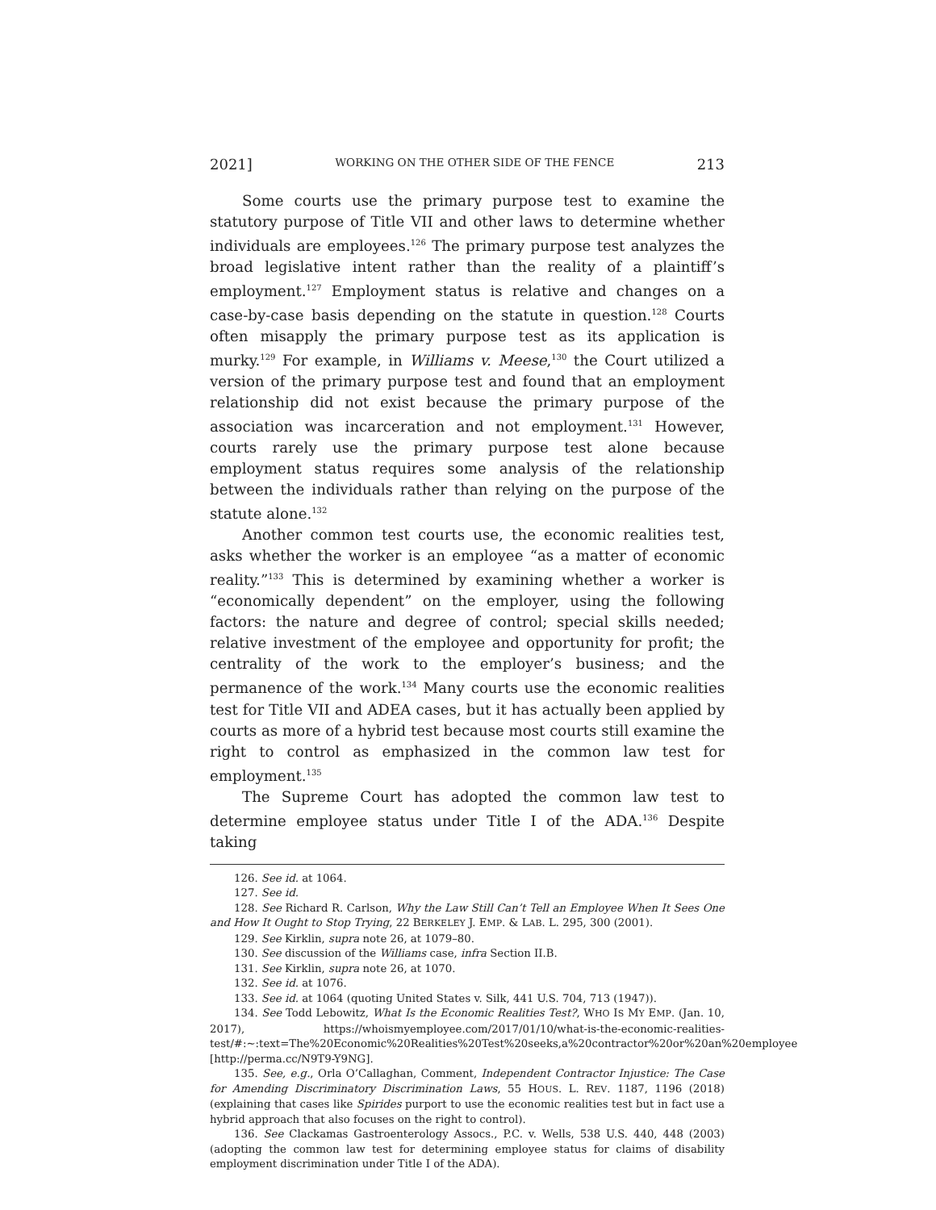2021] WORKING ON THE OTHER SIDE OF THE FENCE 213
Some courts use the primary purpose test to examine the statutory purpose of Title VII and other laws to determine whether individuals are employees.<sup>126</sup> The primary purpose test analyzes the broad legislative intent rather than the reality of a plaintiff’s employment.<sup>127</sup> Employment status is relative and changes on a case-by-case basis depending on the statute in question.<sup>128</sup> Courts often misapply the primary purpose test as its application is murky.<sup>129</sup> For example, in Williams v. Meese,<sup>130</sup> the Court utilized a version of the primary purpose test and found that an employment relationship did not exist because the primary purpose of the association was incarceration and not employment.<sup>131</sup> However, courts rarely use the primary purpose test alone because employment status requires some analysis of the relationship between the individuals rather than relying on the purpose of the statute alone.<sup>132</sup>
Another common test courts use, the economic realities test, asks whether the worker is an employee “as a matter of economic reality.”<sup>133</sup> This is determined by examining whether a worker is “economically dependent” on the employer, using the following factors: the nature and degree of control; special skills needed; relative investment of the employee and opportunity for profit; the centrality of the work to the employer’s business; and the permanence of the work.<sup>134</sup> Many courts use the economic realities test for Title VII and ADEA cases, but it has actually been applied by courts as more of a hybrid test because most courts still examine the right to control as emphasized in the common law test for employment.<sup>135</sup>
The Supreme Court has adopted the common law test to determine employee status under Title I of the ADA.<sup>136</sup> Despite taking
126. See id. at 1064.
127. See id.
128. See Richard R. Carlson, Why the Law Still Can’t Tell an Employee When It Sees One and How It Ought to Stop Trying, 22 BERKELEY J. EMP. & LAB. L. 295, 300 (2001).
129. See Kirklin, supra note 26, at 1079–80.
130. See discussion of the Williams case, infra Section II.B.
131. See Kirklin, supra note 26, at 1070.
132. See id. at 1076.
133. See id. at 1064 (quoting United States v. Silk, 441 U.S. 704, 713 (1947)).
134. See Todd Lebowitz, What Is the Economic Realities Test?, WHO IS MY EMP. (Jan. 10, 2017), https://whoismyemployee.com/2017/01/10/what-is-the-economic-realities-test/#:~:text=The%20Economic%20Realities%20Test%20seeks,a%20contractor%20or%20an%20employee [http://perma.cc/N9T9-Y9NG].
135. See, e.g., Orla O’Callaghan, Comment, Independent Contractor Injustice: The Case for Amending Discriminatory Discrimination Laws, 55 HOUS. L. REV. 1187, 1196 (2018) (explaining that cases like Spirides purport to use the economic realities test but in fact use a hybrid approach that also focuses on the right to control).
136. See Clackamas Gastroenterology Assocs., P.C. v. Wells, 538 U.S. 440, 448 (2003) (adopting the common law test for determining employee status for claims of disability employment discrimination under Title I of the ADA).